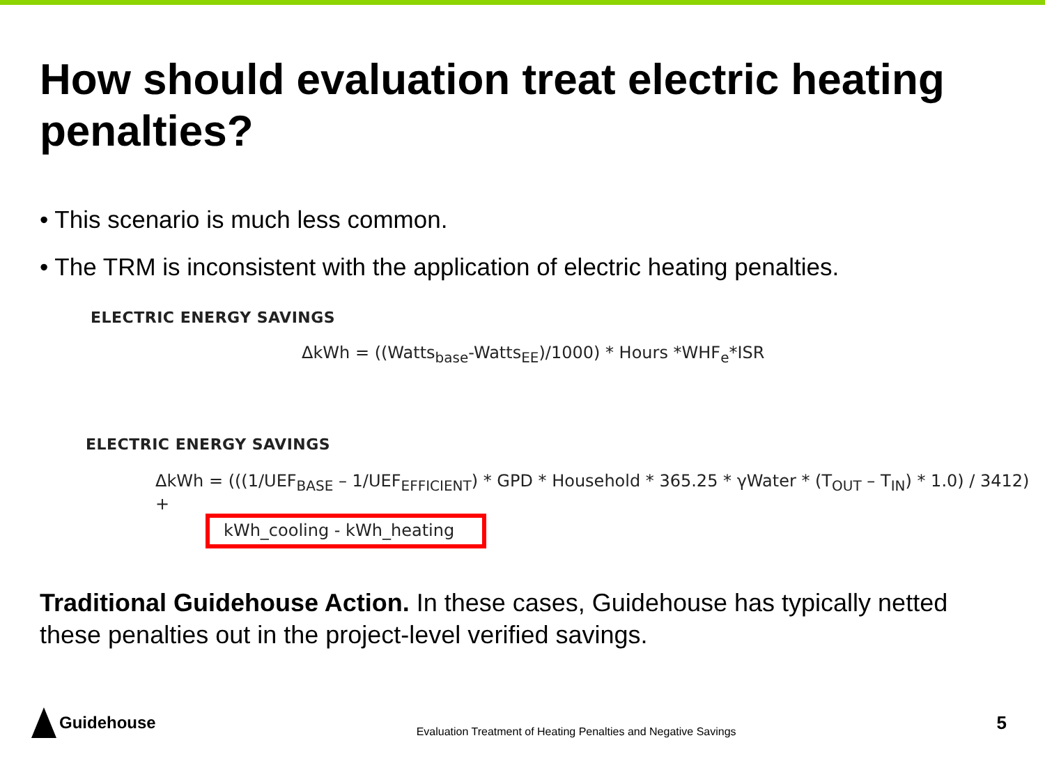How should evaluation treat electric heating penalties?
• This scenario is much less common.
• The TRM is inconsistent with the application of electric heating penalties.
ELECTRIC ENERGY SAVINGS
ΔkWh = ((Watts<sub>base</sub>-Watts<sub>EE</sub>)/1000) * Hours *WHF<sub>e</sub>*ISR
ELECTRIC ENERGY SAVINGS
ΔkWh = (((1/UEF<sub>BASE</sub> – 1/UEF<sub>EFFICIENT</sub>) * GPD * Household * 365.25 * γWater * (T<sub>OUT</sub> – T<sub>IN</sub>) * 1.0) / 3412) +
kWh_cooling - kWh_heating
Traditional Guidehouse Action. In these cases, Guidehouse has typically netted these penalties out in the project-level verified savings.
Guidehouse
Evaluation Treatment of Heating Penalties and Negative Savings
5